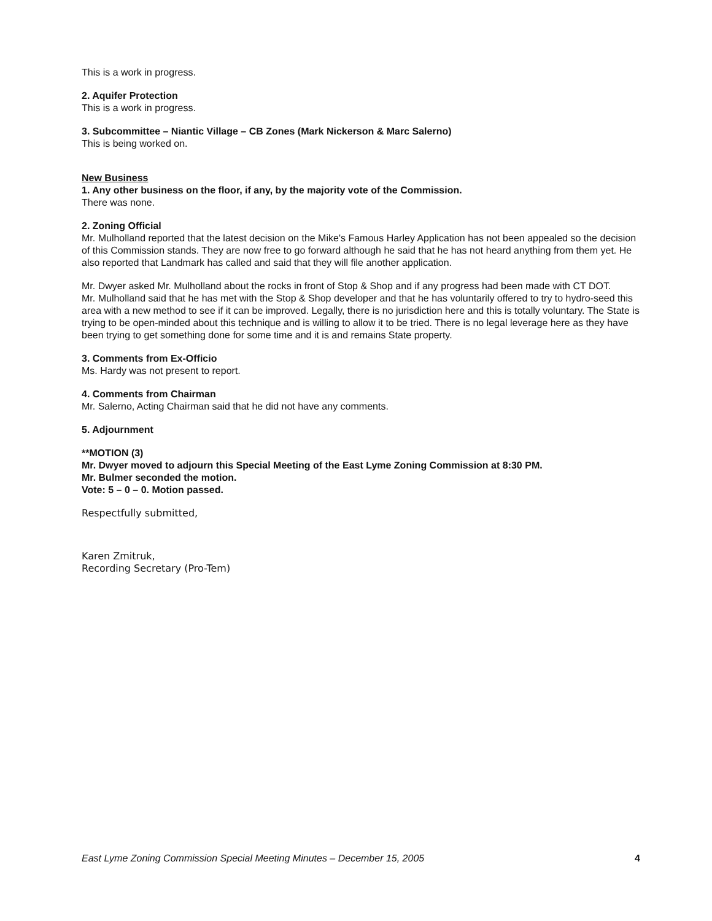This is a work in progress.
2. Aquifer Protection
This is a work in progress.
3. Subcommittee – Niantic Village – CB Zones (Mark Nickerson & Marc Salerno)
This is being worked on.
New Business
1. Any other business on the floor, if any, by the majority vote of the Commission.
There was none.
2. Zoning Official
Mr. Mulholland reported that the latest decision on the Mike's Famous Harley Application has not been appealed so the decision of this Commission stands. They are now free to go forward although he said that he has not heard anything from them yet. He also reported that Landmark has called and said that they will file another application.
Mr. Dwyer asked Mr. Mulholland about the rocks in front of Stop & Shop and if any progress had been made with CT DOT.
Mr. Mulholland said that he has met with the Stop & Shop developer and that he has voluntarily offered to try to hydro-seed this area with a new method to see if it can be improved. Legally, there is no jurisdiction here and this is totally voluntary. The State is trying to be open-minded about this technique and is willing to allow it to be tried. There is no legal leverage here as they have been trying to get something done for some time and it is and remains State property.
3. Comments from Ex-Officio
Ms. Hardy was not present to report.
4. Comments from Chairman
Mr. Salerno, Acting Chairman said that he did not have any comments.
5. Adjournment
**MOTION (3)
Mr. Dwyer moved to adjourn this Special Meeting of the East Lyme Zoning Commission at 8:30 PM.
Mr. Bulmer seconded the motion.
Vote: 5 – 0 – 0. Motion passed.
Respectfully submitted,
Karen Zmitruk,
Recording Secretary (Pro-Tem)
East Lyme Zoning Commission Special Meeting Minutes – December 15, 2005 4